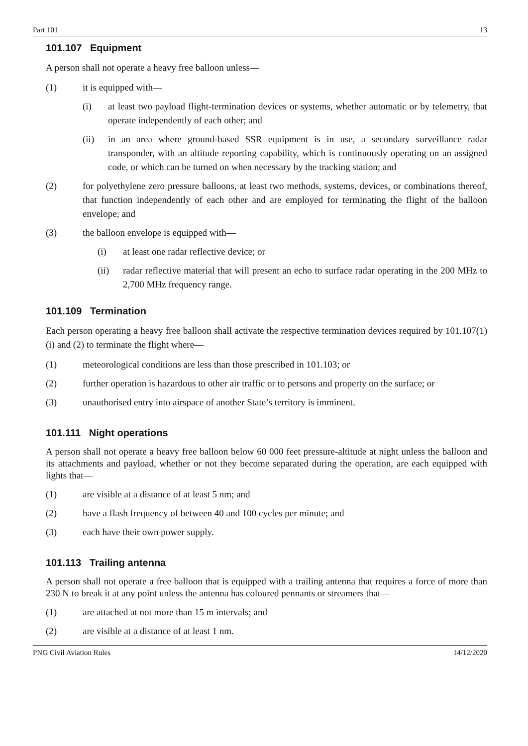Part 101 13
101.107 Equipment
A person shall not operate a heavy free balloon unless—
(1) it is equipped with—
(i) at least two payload flight-termination devices or systems, whether automatic or by telemetry, that operate independently of each other; and
(ii) in an area where ground-based SSR equipment is in use, a secondary surveillance radar transponder, with an altitude reporting capability, which is continuously operating on an assigned code, or which can be turned on when necessary by the tracking station; and
(2) for polyethylene zero pressure balloons, at least two methods, systems, devices, or combinations thereof, that function independently of each other and are employed for terminating the flight of the balloon envelope; and
(3) the balloon envelope is equipped with—
(i) at least one radar reflective device; or
(ii) radar reflective material that will present an echo to surface radar operating in the 200 MHz to 2,700 MHz frequency range.
101.109 Termination
Each person operating a heavy free balloon shall activate the respective termination devices required by 101.107(1)(i) and (2) to terminate the flight where—
(1) meteorological conditions are less than those prescribed in 101.103; or
(2) further operation is hazardous to other air traffic or to persons and property on the surface; or
(3) unauthorised entry into airspace of another State’s territory is imminent.
101.111 Night operations
A person shall not operate a heavy free balloon below 60 000 feet pressure-altitude at night unless the balloon and its attachments and payload, whether or not they become separated during the operation, are each equipped with lights that—
(1) are visible at a distance of at least 5 nm; and
(2) have a flash frequency of between 40 and 100 cycles per minute; and
(3) each have their own power supply.
101.113 Trailing antenna
A person shall not operate a free balloon that is equipped with a trailing antenna that requires a force of more than 230 N to break it at any point unless the antenna has coloured pennants or streamers that—
(1) are attached at not more than 15 m intervals; and
(2) are visible at a distance of at least 1 nm.
PNG Civil Aviation Rules 14/12/2020